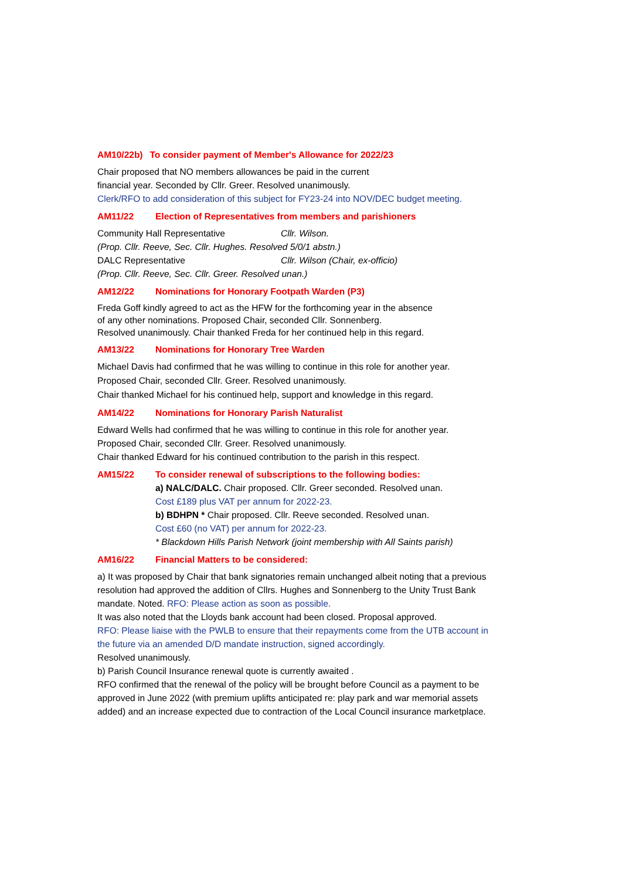AM10/22b) To consider payment of Member's Allowance for 2022/23
Chair proposed that NO members allowances be paid in the current
financial year. Seconded by Cllr. Greer. Resolved unanimously.
Clerk/RFO to add consideration of this subject for FY23-24 into NOV/DEC budget meeting.
AM11/22 Election of Representatives from members and parishioners
Community Hall Representative Cllr. Wilson.
(Prop. Cllr. Reeve, Sec. Cllr. Hughes. Resolved 5/0/1 abstn.)
DALC Representative Cllr. Wilson (Chair, ex-officio)
(Prop. Cllr. Reeve, Sec. Cllr. Greer. Resolved unan.)
AM12/22 Nominations for Honorary Footpath Warden (P3)
Freda Goff kindly agreed to act as the HFW for the forthcoming year in the absence
of any other nominations. Proposed Chair, seconded Cllr. Sonnenberg.
Resolved unanimously. Chair thanked Freda for her continued help in this regard.
AM13/22 Nominations for Honorary Tree Warden
Michael Davis had confirmed that he was willing to continue in this role for another year.
Proposed Chair, seconded Cllr. Greer. Resolved unanimously.
Chair thanked Michael for his continued help, support and knowledge in this regard.
AM14/22 Nominations for Honorary Parish Naturalist
Edward Wells had confirmed that he was willing to continue in this role for another year.
Proposed Chair, seconded Cllr. Greer. Resolved unanimously.
Chair thanked Edward for his continued contribution to the parish in this respect.
AM15/22 To consider renewal of subscriptions to the following bodies:
a) NALC/DALC. Chair proposed. Cllr. Greer seconded. Resolved unan.
Cost £189 plus VAT per annum for 2022-23.
b) BDHPN * Chair proposed. Cllr. Reeve seconded. Resolved unan.
Cost £60 (no VAT) per annum for 2022-23.
* Blackdown Hills Parish Network (joint membership with All Saints parish)
AM16/22 Financial Matters to be considered:
a) It was proposed by Chair that bank signatories remain unchanged albeit noting that a previous resolution had approved the addition of Cllrs. Hughes and Sonnenberg to the Unity Trust Bank mandate. Noted. RFO: Please action as soon as possible.
It was also noted that the Lloyds bank account had been closed. Proposal approved.
RFO: Please liaise with the PWLB to ensure that their repayments come from the UTB account in the future via an amended D/D mandate instruction, signed accordingly.
Resolved unanimously.
b) Parish Council Insurance renewal quote is currently awaited .
RFO confirmed that the renewal of the policy will be brought before Council as a payment to be approved in June 2022 (with premium uplifts anticipated re: play park and war memorial assets added) and an increase expected due to contraction of the Local Council insurance marketplace.